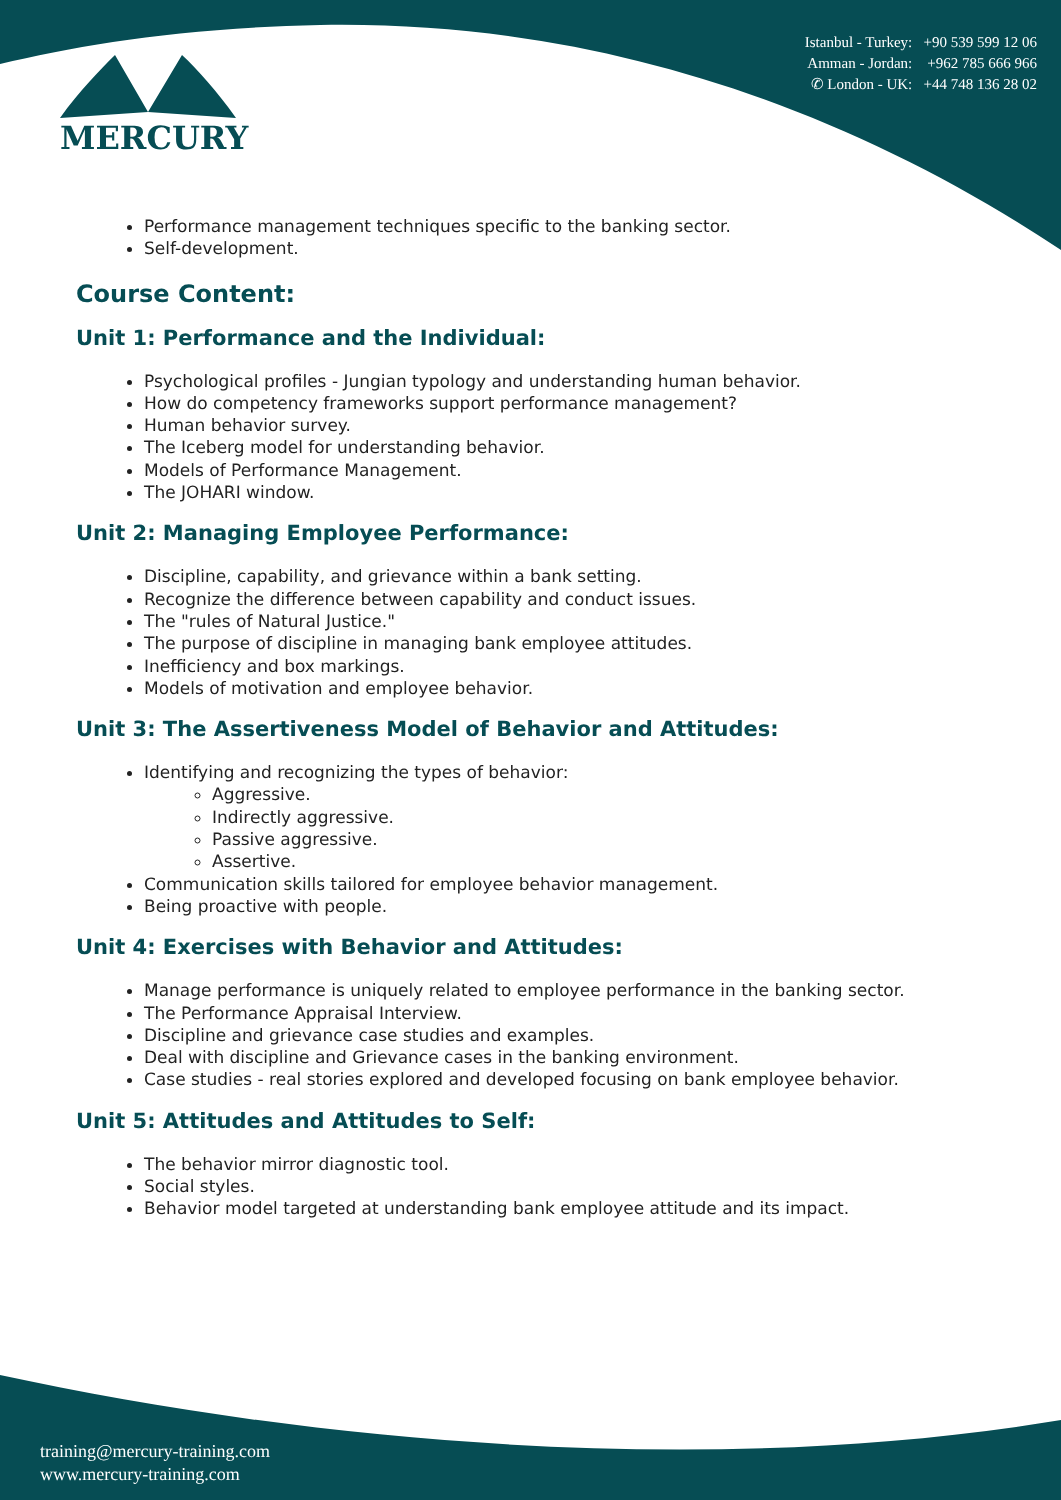MERCURY
Istanbul - Turkey: +90 539 599 12 06
Amman - Jordan: +962 785 666 966
✆ London - UK: +44 748 136 28 02
Performance management techniques specific to the banking sector.
Self-development.
Course Content:
Unit 1: Performance and the Individual:
Psychological profiles - Jungian typology and understanding human behavior.
How do competency frameworks support performance management?
Human behavior survey.
The Iceberg model for understanding behavior.
Models of Performance Management.
The JOHARI window.
Unit 2: Managing Employee Performance:
Discipline, capability, and grievance within a bank setting.
Recognize the difference between capability and conduct issues.
The "rules of Natural Justice."
The purpose of discipline in managing bank employee attitudes.
Inefficiency and box markings.
Models of motivation and employee behavior.
Unit 3: The Assertiveness Model of Behavior and Attitudes:
Identifying and recognizing the types of behavior:
Aggressive.
Indirectly aggressive.
Passive aggressive.
Assertive.
Communication skills tailored for employee behavior management.
Being proactive with people.
Unit 4: Exercises with Behavior and Attitudes:
Manage performance is uniquely related to employee performance in the banking sector.
The Performance Appraisal Interview.
Discipline and grievance case studies and examples.
Deal with discipline and Grievance cases in the banking environment.
Case studies - real stories explored and developed focusing on bank employee behavior.
Unit 5: Attitudes and Attitudes to Self:
The behavior mirror diagnostic tool.
Social styles.
Behavior model targeted at understanding bank employee attitude and its impact.
training@mercury-training.com
www.mercury-training.com